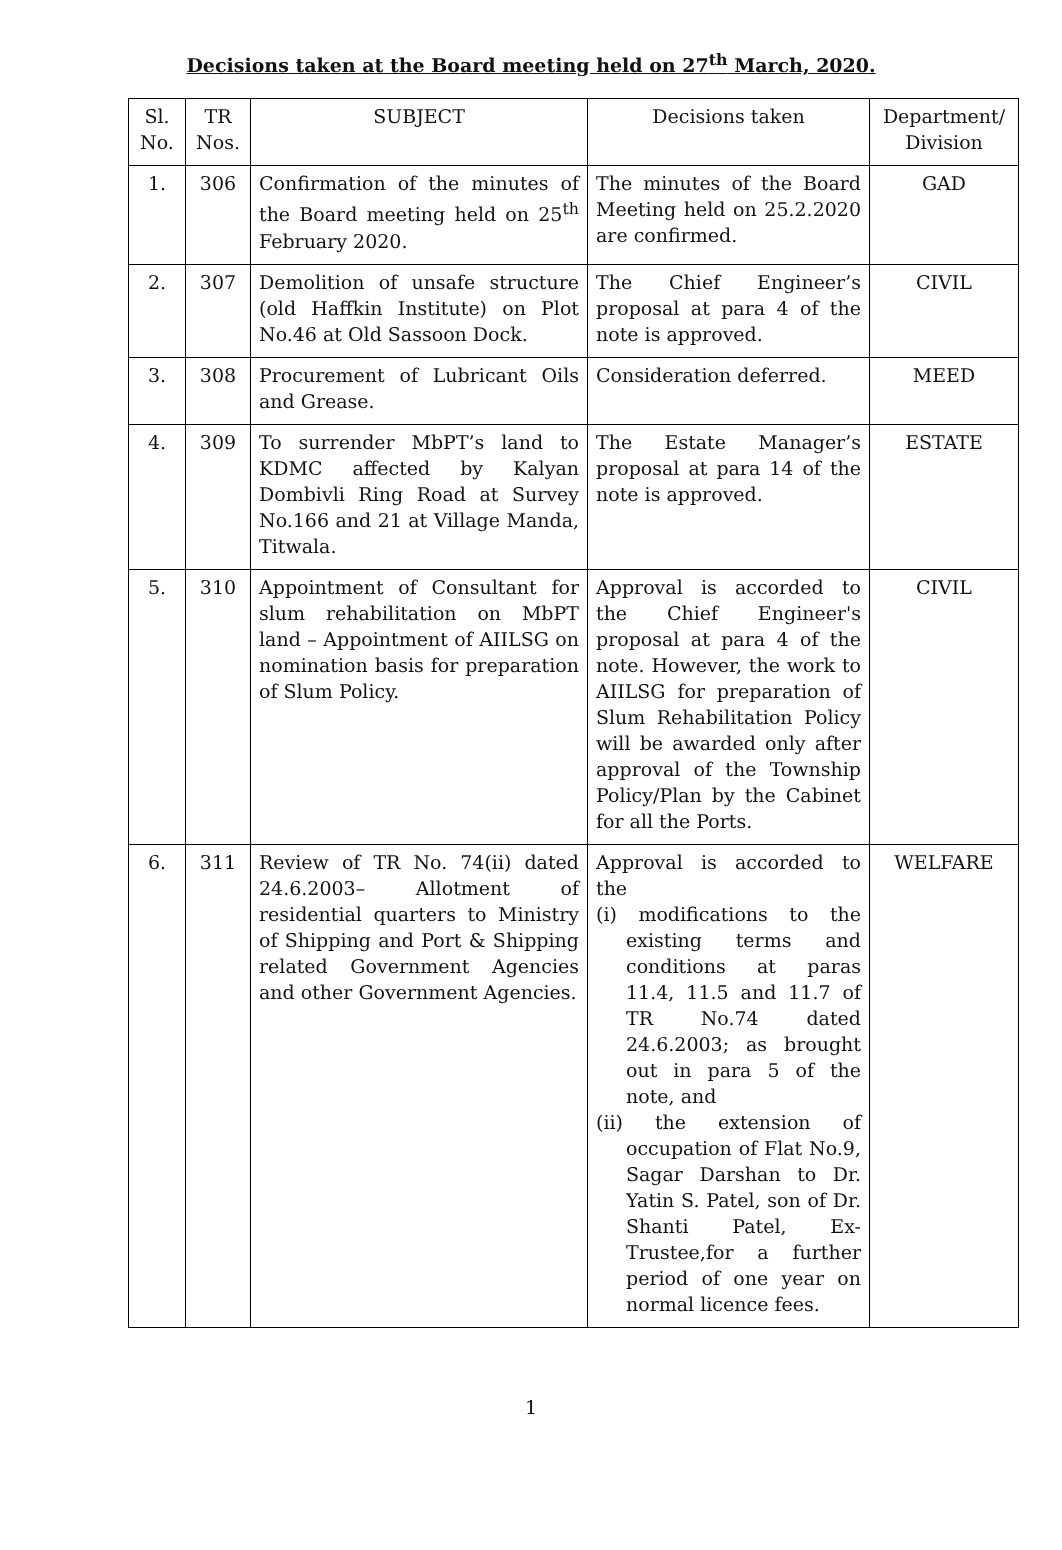Decisions taken at the Board meeting held on 27<sup>th</sup> March, 2020.
| Sl. No. | TR Nos. | SUBJECT | Decisions taken | Department/ Division |
| --- | --- | --- | --- | --- |
| 1. | 306 | Confirmation of the minutes of the Board meeting held on 25<sup>th</sup> February 2020. | The minutes of the Board Meeting held on 25.2.2020 are confirmed. | GAD |
| 2. | 307 | Demolition of unsafe structure (old Haffkin Institute) on Plot No.46 at Old Sassoon Dock. | The Chief Engineer’s proposal at para 4 of the note is approved. | CIVIL |
| 3. | 308 | Procurement of Lubricant Oils and Grease. | Consideration deferred. | MEED |
| 4. | 309 | To surrender MbPT’s land to KDMC affected by Kalyan Dombivli Ring Road at Survey No.166 and 21 at Village Manda, Titwala. | The Estate Manager’s proposal at para 14 of the note is approved. | ESTATE |
| 5. | 310 | Appointment of Consultant for slum rehabilitation on MbPT land – Appointment of AIILSG on nomination basis for preparation of Slum Policy. | Approval is accorded to the Chief Engineer's proposal at para 4 of the note. However, the work to AIILSG for preparation of Slum Rehabilitation Policy will be awarded only after approval of the Township Policy/Plan by the Cabinet for all the Ports. | CIVIL |
| 6. | 311 | Review of TR No. 74(ii) dated 24.6.2003– Allotment of residential quarters to Ministry of Shipping and Port & Shipping related Government Agencies and other Government Agencies. | Approval is accorded to the (i) modifications to the existing terms and conditions at paras 11.4, 11.5 and 11.7 of TR No.74 dated 24.6.2003; as brought out in para 5 of the note, and (ii) the extension of occupation of Flat No.9, Sagar Darshan to Dr. Yatin S. Patel, son of Dr. Shanti Patel, Ex-Trustee,for a further period of one year on normal licence fees. | WELFARE |
1